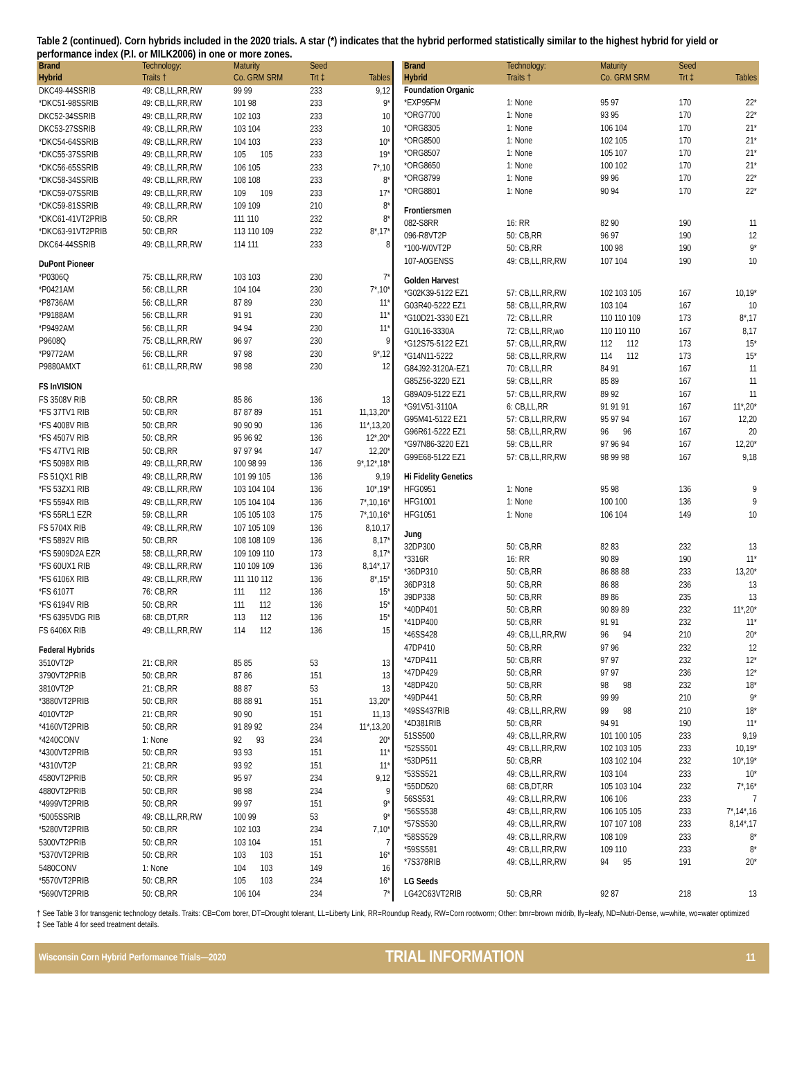Table 2 (continued). Corn hybrids included in the 2020 trials. A star (*) indicates that the hybrid performed statistically similar to the highest hybrid for yield or performance index (P.I. or MILK2006) in one or more zones.
| Brand Hybrid | Technology: Traits † | Maturity Co. GRM SRM | Seed Trt ‡ | Tables |
| --- | --- | --- | --- | --- |
| DKC49-44SSRIB | 49: CB,LL,RR,RW | 99 99 | 233 | 9,12 |
| *DKC51-98SSRIB | 49: CB,LL,RR,RW | 101 98 | 233 | 9* |
| DKC52-34SSRIB | 49: CB,LL,RR,RW | 102 103 | 233 | 10 |
| DKC53-27SSRIB | 49: CB,LL,RR,RW | 103 104 | 233 | 10 |
| *DKC54-64SSRIB | 49: CB,LL,RR,RW | 104 103 | 233 | 10* |
| *DKC55-37SSRIB | 49: CB,LL,RR,RW | 105 105 | 233 | 19* |
| *DKC56-65SSRIB | 49: CB,LL,RR,RW | 106 105 | 233 | 7*,10 |
| *DKC58-34SSRIB | 49: CB,LL,RR,RW | 108 108 | 233 | 8* |
| *DKC59-07SSRIB | 49: CB,LL,RR,RW | 109 109 | 233 | 17* |
| *DKC59-81SSRIB | 49: CB,LL,RR,RW | 109 109 | 210 | 8* |
| *DKC61-41VT2PRIB | 50: CB,RR | 111 110 | 232 | 8* |
| *DKC63-91VT2PRIB | 50: CB,RR | 113 110 109 | 232 | 8*,17* |
| DKC64-44SSRIB | 49: CB,LL,RR,RW | 114 111 | 233 | 8 |
| DuPont Pioneer | | | | |
| *P0306Q | 75: CB,LL,RR,RW | 103 103 | 230 | 7* |
| *P0421AM | 56: CB,LL,RR | 104 104 | 230 | 7*,10* |
| *P8736AM | 56: CB,LL,RR | 87 89 | 230 | 11* |
| *P9188AM | 56: CB,LL,RR | 91 91 | 230 | 11* |
| *P9492AM | 56: CB,LL,RR | 94 94 | 230 | 11* |
| P9608Q | 75: CB,LL,RR,RW | 96 97 | 230 | 9 |
| *P9772AM | 56: CB,LL,RR | 97 98 | 230 | 9*,12 |
| P9880AMXT | 61: CB,LL,RR,RW | 98 98 | 230 | 12 |
| FS InVISION | | | | |
| FS 3508V RIB | 50: CB,RR | 85 86 | 136 | 13 |
| *FS 37TV1 RIB | 50: CB,RR | 87 87 89 | 151 | 11,13,20* |
| *FS 4008V RIB | 50: CB,RR | 90 90 90 | 136 | 11*,13,20 |
| *FS 4507V RIB | 50: CB,RR | 95 96 92 | 136 | 12*,20* |
| *FS 47TV1 RIB | 50: CB,RR | 97 97 94 | 147 | 12,20* |
| *FS 5098X RIB | 49: CB,LL,RR,RW | 100 98 99 | 136 | 9*,12*,18* |
| FS 51QX1 RIB | 49: CB,LL,RR,RW | 101 99 105 | 136 | 9,19 |
| *FS 53ZX1 RIB | 49: CB,LL,RR,RW | 103 104 104 | 136 | 10*,19* |
| *FS 5594X RIB | 49: CB,LL,RR,RW | 105 104 104 | 136 | 7*,10,16* |
| *FS 55RL1 EZR | 59: CB,LL,RR | 105 105 103 | 175 | 7*,10,16* |
| FS 5704X RIB | 49: CB,LL,RR,RW | 107 105 109 | 136 | 8,10,17 |
| *FS 5892V RIB | 50: CB,RR | 108 108 109 | 136 | 8,17* |
| *FS 5909D2A EZR | 58: CB,LL,RR,RW | 109 109 110 | 173 | 8,17* |
| *FS 60UX1 RIB | 49: CB,LL,RR,RW | 110 109 109 | 136 | 8,14*,17 |
| *FS 6106X RIB | 49: CB,LL,RR,RW | 111 110 112 | 136 | 8*,15* |
| *FS 6107T | 76: CB,RR | 111 112 | 136 | 15* |
| *FS 6194V RIB | 50: CB,RR | 111 112 | 136 | 15* |
| *FS 6395VDG RIB | 68: CB,DT,RR | 113 112 | 136 | 15* |
| FS 6406X RIB | 49: CB,LL,RR,RW | 114 112 | 136 | 15 |
| Federal Hybrids | | | | |
| 3510VT2P | 21: CB,RR | 85 85 | 53 | 13 |
| 3790VT2PRIB | 50: CB,RR | 87 86 | 151 | 13 |
| 3810VT2P | 21: CB,RR | 88 87 | 53 | 13 |
| *3880VT2PRIB | 50: CB,RR | 88 88 91 | 151 | 13,20* |
| 4010VT2P | 21: CB,RR | 90 90 | 151 | 11,13 |
| *4160VT2PRIB | 50: CB,RR | 91 89 92 | 234 | 11*,13,20 |
| *4240CONV | 1: None | 92 93 | 234 | 20* |
| *4300VT2PRIB | 50: CB,RR | 93 93 | 151 | 11* |
| *4310VT2P | 21: CB,RR | 93 92 | 151 | 11* |
| 4580VT2PRIB | 50: CB,RR | 95 97 | 234 | 9,12 |
| 4880VT2PRIB | 50: CB,RR | 98 98 | 234 | 9 |
| *4999VT2PRIB | 50: CB,RR | 99 97 | 151 | 9* |
| *5005SSRIB | 49: CB,LL,RR,RW | 100 99 | 53 | 9* |
| *5280VT2PRIB | 50: CB,RR | 102 103 | 234 | 7,10* |
| 5300VT2PRIB | 50: CB,RR | 103 104 | 151 | 7 |
| *5370VT2PRIB | 50: CB,RR | 103 103 | 151 | 16* |
| 5480CONV | 1: None | 104 103 | 149 | 16 |
| *5570VT2PRIB | 50: CB,RR | 105 103 | 234 | 16* |
| *5690VT2PRIB | 50: CB,RR | 106 104 | 234 | 7* |
| Brand Hybrid | Technology: Traits † | Maturity Co. GRM SRM | Seed Trt ‡ | Tables |
| --- | --- | --- | --- | --- |
| Foundation Organic | | | | |
| *EXP95FM | 1: None | 95 97 | 170 | 22* |
| *ORG7700 | 1: None | 93 95 | 170 | 22* |
| *ORG8305 | 1: None | 106 104 | 170 | 21* |
| *ORG8500 | 1: None | 102 105 | 170 | 21* |
| *ORG8507 | 1: None | 105 107 | 170 | 21* |
| *ORG8650 | 1: None | 100 102 | 170 | 21* |
| *ORG8799 | 1: None | 99 96 | 170 | 22* |
| *ORG8801 | 1: None | 90 94 | 170 | 22* |
| Frontiersmen | | | | |
| 082-S8RR | 16: RR | 82 90 | 190 | 11 |
| 096-R8VT2P | 50: CB,RR | 96 97 | 190 | 12 |
| *100-W0VT2P | 50: CB,RR | 100 98 | 190 | 9* |
| 107-A0GENSS | 49: CB,LL,RR,RW | 107 104 | 190 | 10 |
| Golden Harvest | | | | |
| *G02K39-5122 EZ1 | 57: CB,LL,RR,RW | 102 103 105 | 167 | 10,19* |
| G03R40-5222 EZ1 | 58: CB,LL,RR,RW | 103 104 | 167 | 10 |
| *G10D21-3330 EZ1 | 72: CB,LL,RR | 110 110 109 | 173 | 8*,17 |
| G10L16-3330A | 72: CB,LL,RR,wo | 110 110 110 | 167 | 8,17 |
| *G12S75-5122 EZ1 | 57: CB,LL,RR,RW | 112 112 | 173 | 15* |
| *G14N11-5222 | 58: CB,LL,RR,RW | 114 112 | 173 | 15* |
| G84J92-3120A-EZ1 | 70: CB,LL,RR | 84 91 | 167 | 11 |
| G85Z56-3220 EZ1 | 59: CB,LL,RR | 85 89 | 167 | 11 |
| G89A09-5122 EZ1 | 57: CB,LL,RR,RW | 89 92 | 167 | 11 |
| *G91V51-3110A | 6: CB,LL,RR | 91 91 91 | 167 | 11*,20* |
| G95M41-5122 EZ1 | 57: CB,LL,RR,RW | 95 97 94 | 167 | 12,20 |
| G96R61-5222 EZ1 | 58: CB,LL,RR,RW | 96 96 | 167 | 20 |
| *G97N86-3220 EZ1 | 59: CB,LL,RR | 97 96 94 | 167 | 12,20* |
| G99E68-5122 EZ1 | 57: CB,LL,RR,RW | 98 99 98 | 167 | 9,18 |
| Hi Fidelity Genetics | | | | |
| HFG0951 | 1: None | 95 98 | 136 | 9 |
| HFG1001 | 1: None | 100 100 | 136 | 9 |
| HFG1051 | 1: None | 106 104 | 149 | 10 |
| Jung | | | | |
| 32DP300 | 50: CB,RR | 82 83 | 232 | 13 |
| *3316R | 16: RR | 90 89 | 190 | 11* |
| *36DP310 | 50: CB,RR | 86 88 88 | 233 | 13,20* |
| 36DP318 | 50: CB,RR | 86 88 | 236 | 13 |
| 39DP338 | 50: CB,RR | 89 86 | 235 | 13 |
| *40DP401 | 50: CB,RR | 90 89 89 | 232 | 11*,20* |
| *41DP400 | 50: CB,RR | 91 91 | 232 | 11* |
| *46SS428 | 49: CB,LL,RR,RW | 96 94 | 210 | 20* |
| 47DP410 | 50: CB,RR | 97 96 | 232 | 12 |
| *47DP411 | 50: CB,RR | 97 97 | 232 | 12* |
| *47DP429 | 50: CB,RR | 97 97 | 236 | 12* |
| *48DP420 | 50: CB,RR | 98 98 | 232 | 18* |
| *49DP441 | 50: CB,RR | 99 99 | 210 | 9* |
| *49SS437RIB | 49: CB,LL,RR,RW | 99 98 | 210 | 18* |
| *4D381RIB | 50: CB,RR | 94 91 | 190 | 11* |
| 51SS500 | 49: CB,LL,RR,RW | 101 100 105 | 233 | 9,19 |
| *52SS501 | 49: CB,LL,RR,RW | 102 103 105 | 233 | 10,19* |
| *53DP511 | 50: CB,RR | 103 102 104 | 232 | 10*,19* |
| *53SS521 | 49: CB,LL,RR,RW | 103 104 | 233 | 10* |
| *55DD520 | 68: CB,DT,RR | 105 103 104 | 232 | 7*,16* |
| 56SS531 | 49: CB,LL,RR,RW | 106 106 | 233 | 7 |
| *56SS538 | 49: CB,LL,RR,RW | 106 105 105 | 233 | 7*,14*,16 |
| *57SS530 | 49: CB,LL,RR,RW | 107 107 108 | 233 | 8,14*,17 |
| *58SS529 | 49: CB,LL,RR,RW | 108 109 | 233 | 8* |
| *59SS581 | 49: CB,LL,RR,RW | 109 110 | 233 | 8* |
| *7S378RIB | 49: CB,LL,RR,RW | 94 95 | 191 | 20* |
| LG Seeds | | | | |
| LG42C63VT2RIB | 50: CB,RR | 92 87 | 218 | 13 |
† See Table 3 for transgenic technology details. Traits: CB=Corn borer, DT=Drought tolerant, LL=Liberty Link, RR=Roundup Ready, RW=Corn rootworm; Other: bmr=brown midrib, lfy=leafy, ND=Nutri-Dense, w=white, wo=water optimized
‡ See Table 4 for seed treatment details.
Wisconsin Corn Hybrid Performance Trials—2020 TRIAL INFORMATION 11